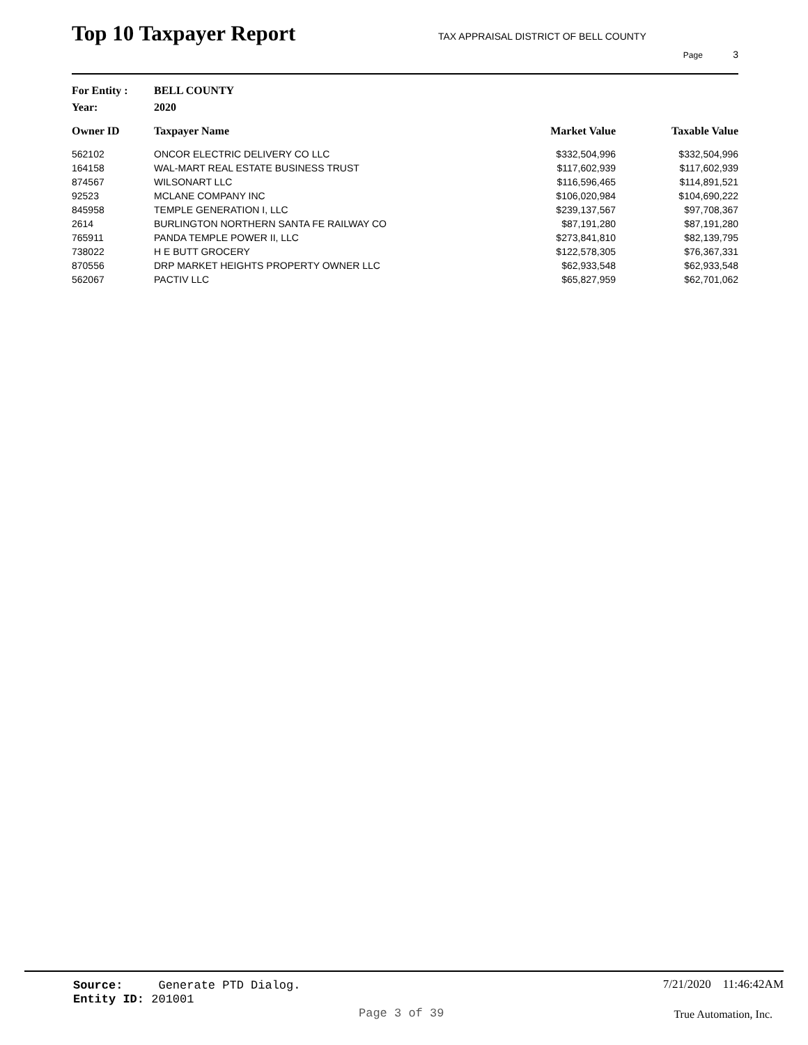Top 10 Taxpayer Report
TAX APPRAISAL DISTRICT OF BELL COUNTY
Page 3
For Entity : BELL COUNTY
Year: 2020
| Owner ID | Taxpayer Name | Market Value | Taxable Value |
| --- | --- | --- | --- |
| 562102 | ONCOR ELECTRIC DELIVERY CO LLC | $332,504,996 | $332,504,996 |
| 164158 | WAL-MART REAL ESTATE BUSINESS TRUST | $117,602,939 | $117,602,939 |
| 874567 | WILSONART LLC | $116,596,465 | $114,891,521 |
| 92523 | MCLANE COMPANY INC | $106,020,984 | $104,690,222 |
| 845958 | TEMPLE GENERATION I, LLC | $239,137,567 | $97,708,367 |
| 2614 | BURLINGTON NORTHERN SANTA FE RAILWAY CO | $87,191,280 | $87,191,280 |
| 765911 | PANDA TEMPLE POWER II, LLC | $273,841,810 | $82,139,795 |
| 738022 | H E BUTT GROCERY | $122,578,305 | $76,367,331 |
| 870556 | DRP MARKET HEIGHTS PROPERTY OWNER LLC | $62,933,548 | $62,933,548 |
| 562067 | PACTIV LLC | $65,827,959 | $62,701,062 |
Source: Generate PTD Dialog.
Entity ID: 201001
7/21/2020 11:46:42AM
Page 3 of 39 True Automation, Inc.